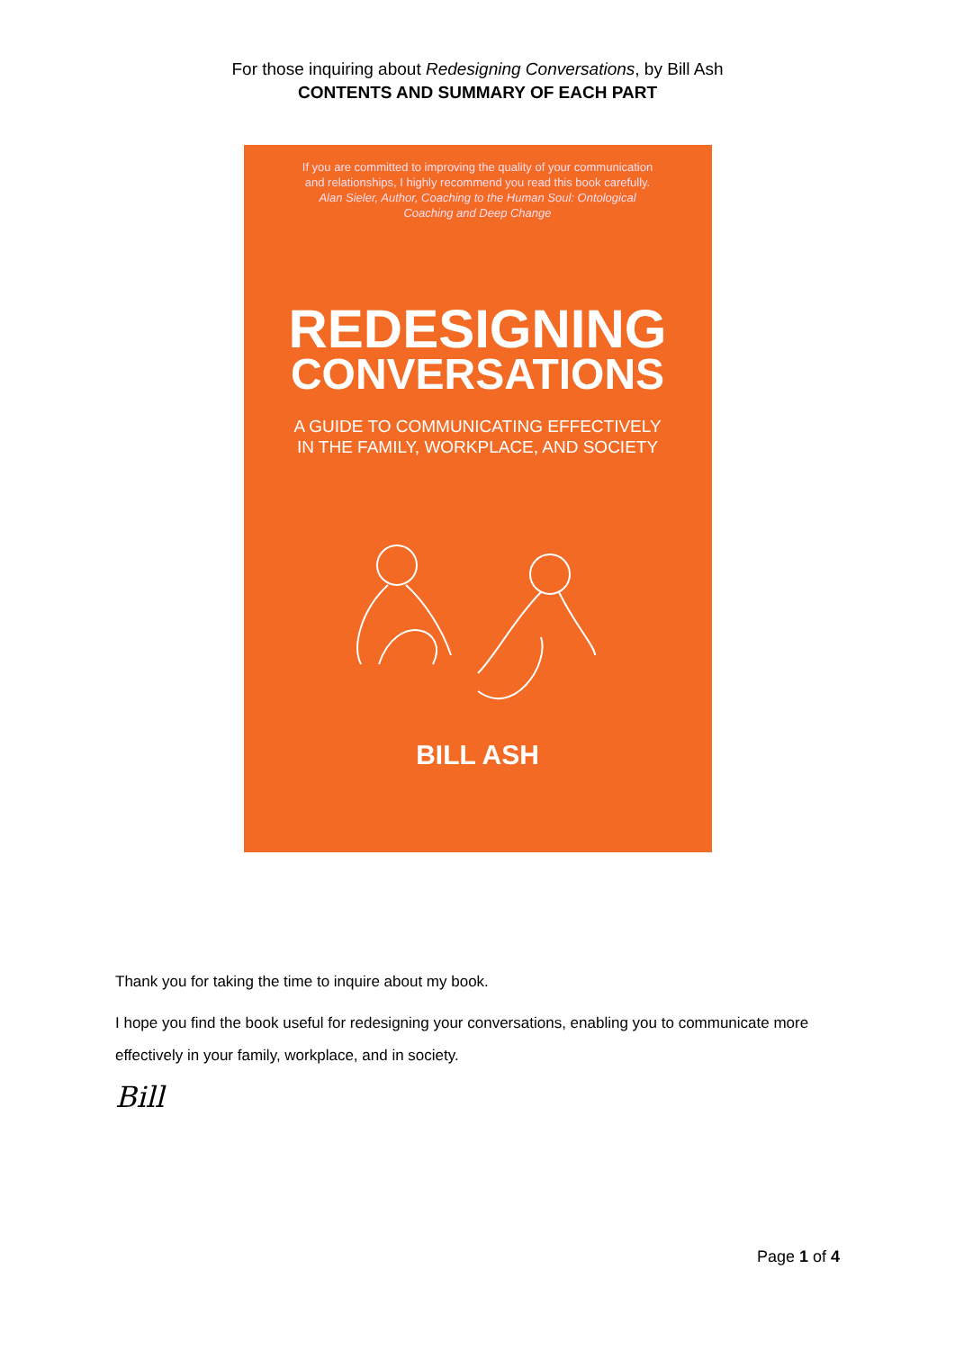For those inquiring about Redesigning Conversations, by Bill Ash
CONTENTS AND SUMMARY OF EACH PART
If you are committed to improving the quality of your communication
and relationships, I highly recommend you read this book carefully.
Alan Sieler, Author, Coaching to the Human Soul: Ontological
Coaching and Deep Change
REDESIGNING
CONVERSATIONS
A GUIDE TO COMMUNICATING EFFECTIVELY
IN THE FAMILY, WORKPLACE, AND SOCIETY
BILL ASH
Thank you for taking the time to inquire about my book.
I hope you find the book useful for redesigning your conversations, enabling you to communicate more effectively in your family, workplace, and in society.
Bill
Page 1 of 4